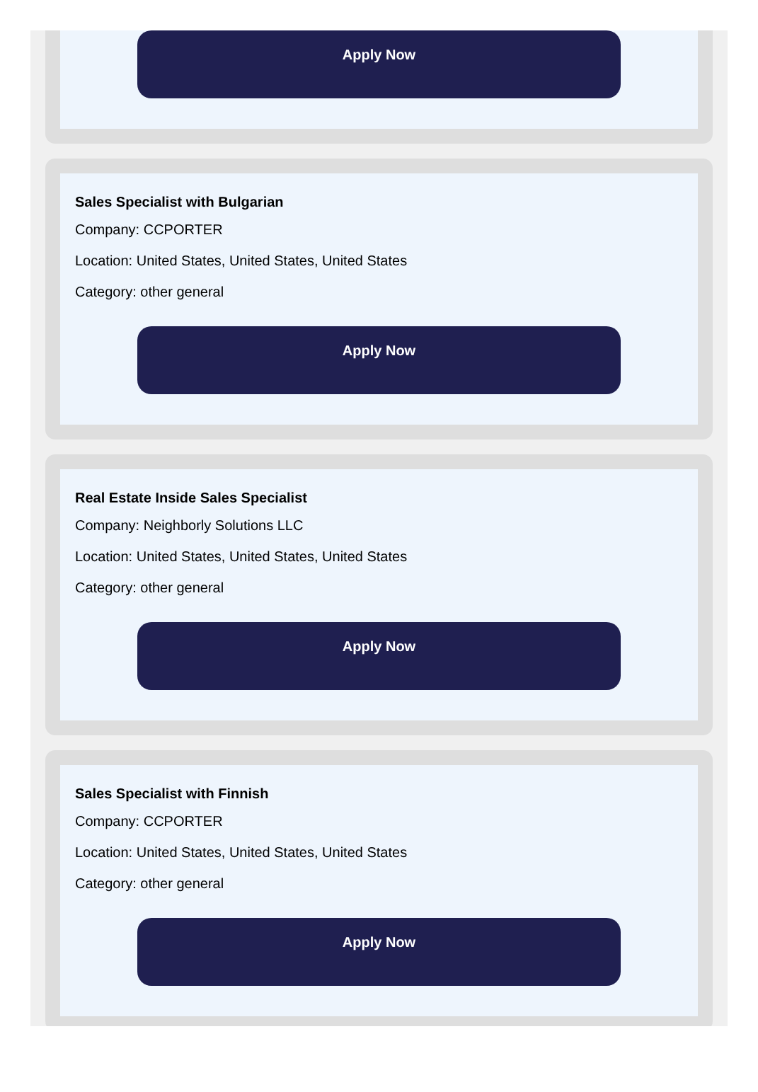Apply Now
Sales Specialist with Bulgarian
Company: CCPORTER
Location: United States, United States, United States
Category: other general
Apply Now
Real Estate Inside Sales Specialist
Company: Neighborly Solutions LLC
Location: United States, United States, United States
Category: other general
Apply Now
Sales Specialist with Finnish
Company: CCPORTER
Location: United States, United States, United States
Category: other general
Apply Now